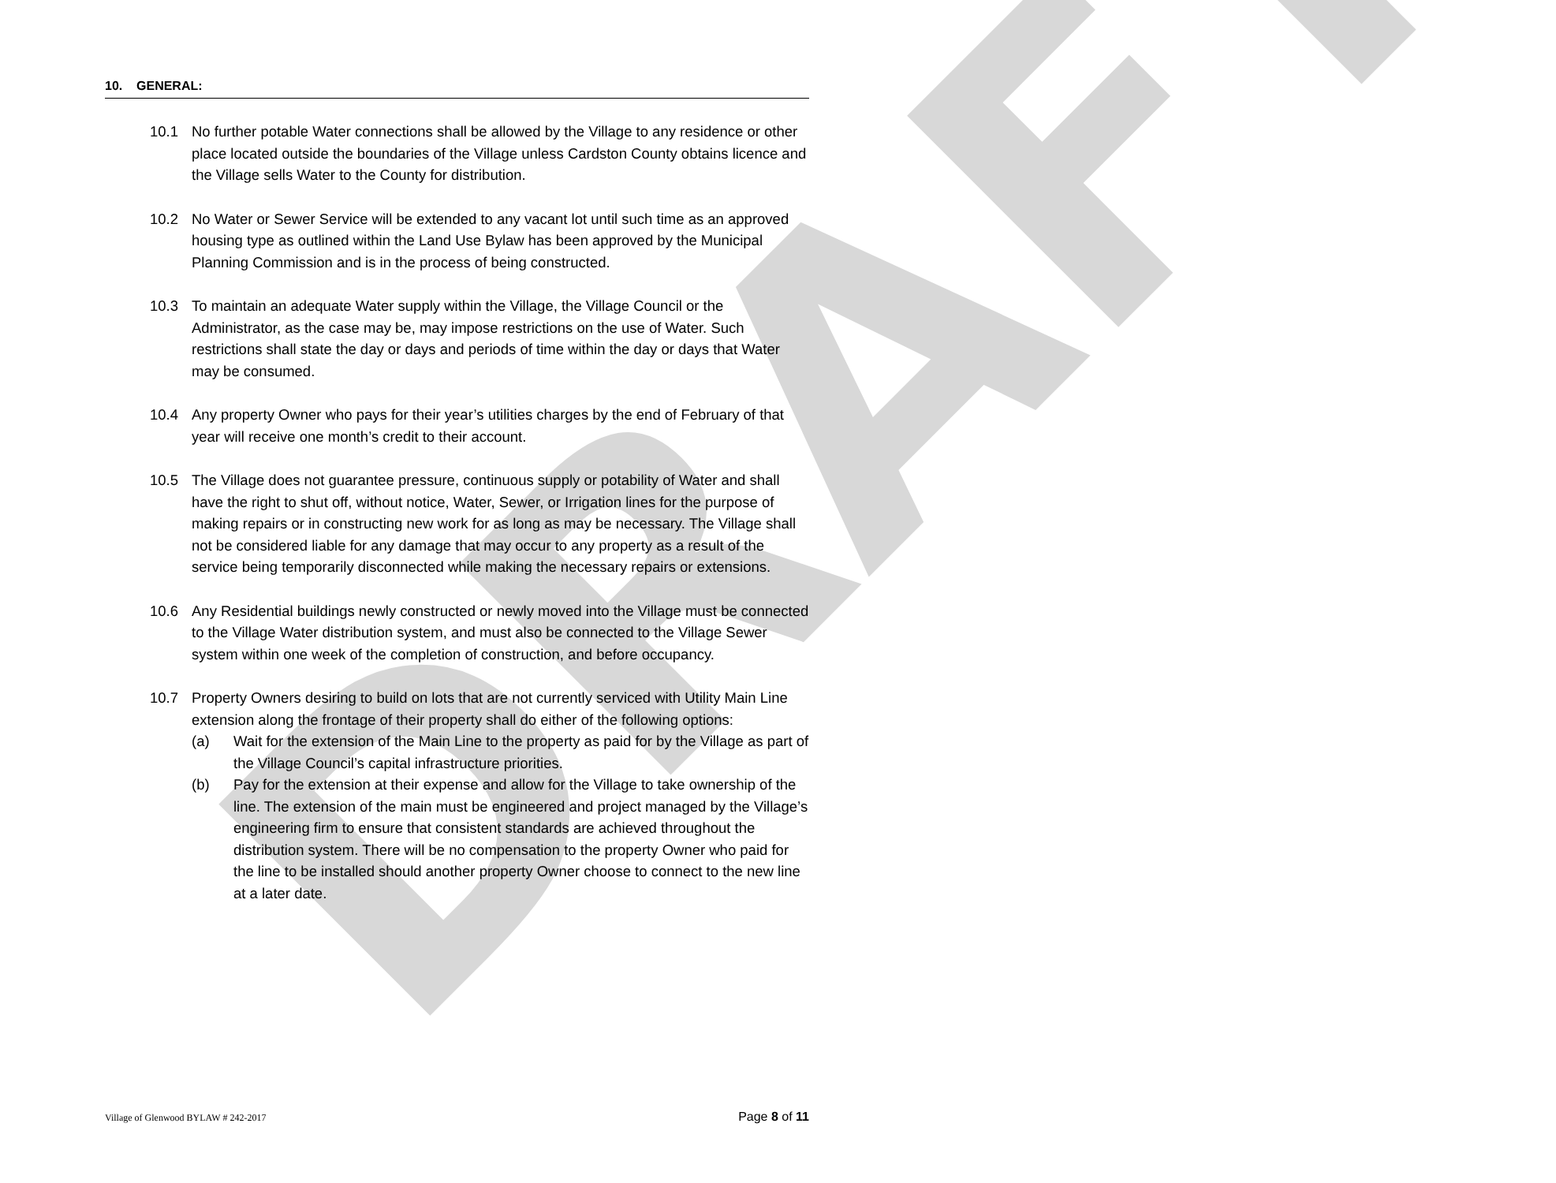DRAFT
10. GENERAL:
10.1 No further potable Water connections shall be allowed by the Village to any residence or other place located outside the boundaries of the Village unless Cardston County obtains licence and the Village sells Water to the County for distribution.
10.2 No Water or Sewer Service will be extended to any vacant lot until such time as an approved housing type as outlined within the Land Use Bylaw has been approved by the Municipal Planning Commission and is in the process of being constructed.
10.3 To maintain an adequate Water supply within the Village, the Village Council or the Administrator, as the case may be, may impose restrictions on the use of Water. Such restrictions shall state the day or days and periods of time within the day or days that Water may be consumed.
10.4 Any property Owner who pays for their year’s utilities charges by the end of February of that year will receive one month’s credit to their account.
10.5 The Village does not guarantee pressure, continuous supply or potability of Water and shall have the right to shut off, without notice, Water, Sewer, or Irrigation lines for the purpose of making repairs or in constructing new work for as long as may be necessary. The Village shall not be considered liable for any damage that may occur to any property as a result of the service being temporarily disconnected while making the necessary repairs or extensions.
10.6 Any Residential buildings newly constructed or newly moved into the Village must be connected to the Village Water distribution system, and must also be connected to the Village Sewer system within one week of the completion of construction, and before occupancy.
10.7 Property Owners desiring to build on lots that are not currently serviced with Utility Main Line extension along the frontage of their property shall do either of the following options:
(a) Wait for the extension of the Main Line to the property as paid for by the Village as part of the Village Council’s capital infrastructure priorities.
(b) Pay for the extension at their expense and allow for the Village to take ownership of the line. The extension of the main must be engineered and project managed by the Village’s engineering firm to ensure that consistent standards are achieved throughout the distribution system. There will be no compensation to the property Owner who paid for the line to be installed should another property Owner choose to connect to the new line at a later date.
Village of Glenwood BYLAW # 242-2017 Page 8 of 11